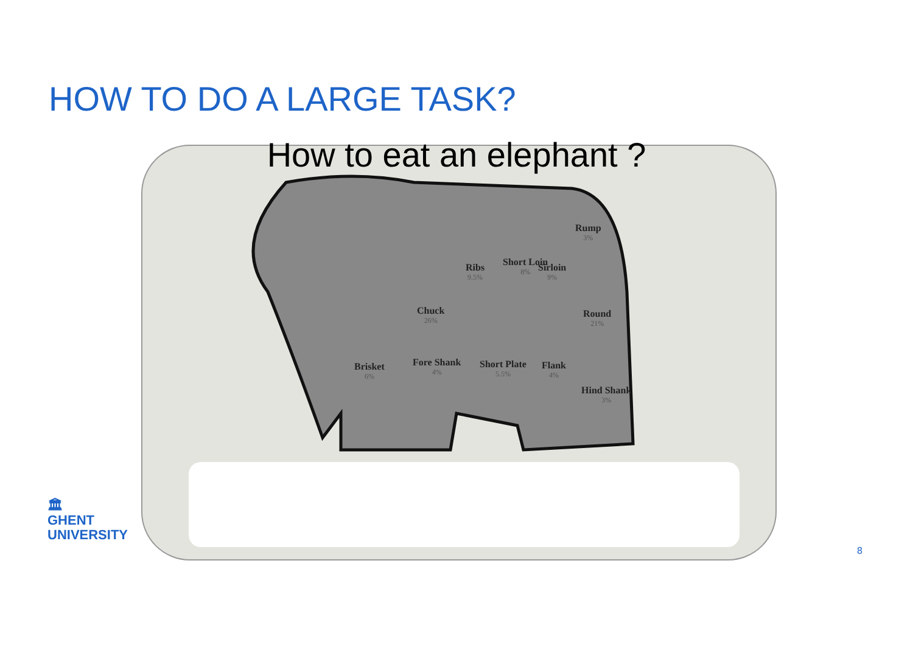HOW TO DO A LARGE TASK?
How to eat an elephant ?
Rump
3%
Ribs
9.5%
Short Loin
8%
Sirloin
9%
Chuck
26%
Round
21%
Brisket
6%
Fore Shank
4%
Short Plate
5.5%
Flank
4%
Hind Shank
3%
🏛
GHENT
UNIVERSITY
8